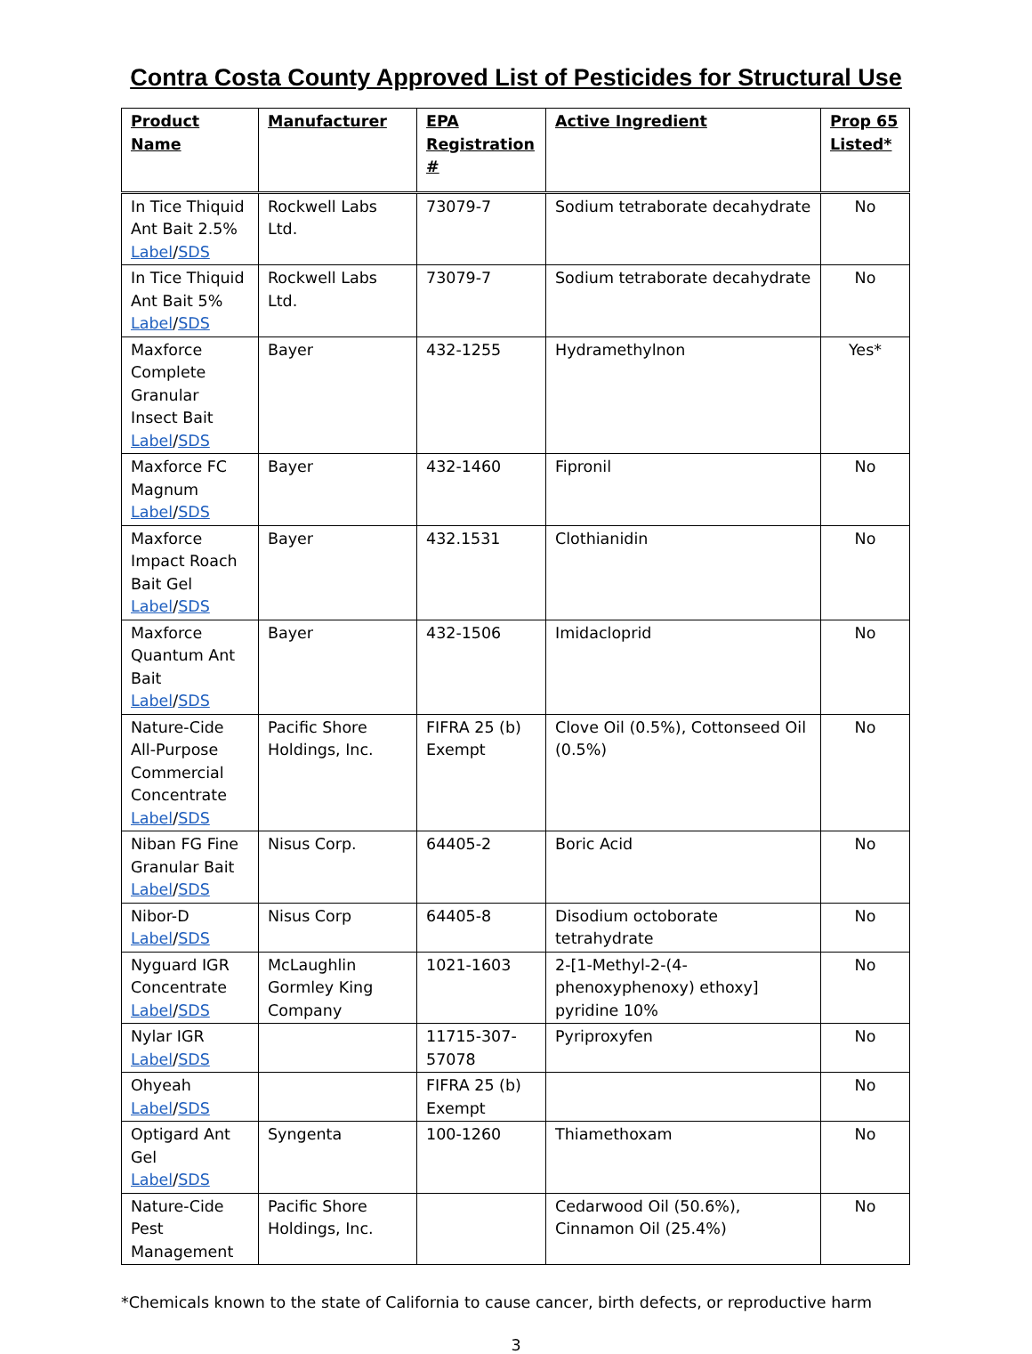Contra Costa County Approved List of Pesticides for Structural Use
| Product Name | Manufacturer | EPA Registration # | Active Ingredient | Prop 65 Listed* |
| --- | --- | --- | --- | --- |
| In Tice Thiquid Ant Bait 2.5% Label / SDS | Rockwell Labs Ltd. | 73079-7 | Sodium tetraborate decahydrate | No |
| In Tice Thiquid Ant Bait 5% Label / SDS | Rockwell Labs Ltd. | 73079-7 | Sodium tetraborate decahydrate | No |
| Maxforce Complete Granular Insect Bait Label / SDS | Bayer | 432-1255 | Hydramethylnon | Yes* |
| Maxforce FC Magnum Label / SDS | Bayer | 432-1460 | Fipronil | No |
| Maxforce Impact Roach Bait Gel Label / SDS | Bayer | 432.1531 | Clothianidin | No |
| Maxforce Quantum Ant Bait Label / SDS | Bayer | 432-1506 | Imidacloprid | No |
| Nature-Cide All-Purpose Commercial Concentrate Label / SDS | Pacific Shore Holdings, Inc. | FIFRA 25 (b) Exempt | Clove Oil (0.5%), Cottonseed Oil (0.5%) | No |
| Niban FG Fine Granular Bait Label / SDS | Nisus Corp. | 64405-2 | Boric Acid | No |
| Nibor-D Label / SDS | Nisus Corp | 64405-8 | Disodium octoborate tetrahydrate | No |
| Nyguard IGR Concentrate Label / SDS | McLaughlin Gormley King Company | 1021-1603 | 2-[1-Methyl-2-(4-phenoxyphenoxy) ethoxy] pyridine 10% | No |
| Nylar IGR Label / SDS | | 11715-307-57078 | Pyriproxyfen | No |
| Ohyeah Label / SDS | | FIFRA 25 (b) Exempt | | No |
| Optigard Ant Gel Label / SDS | Syngenta | 100-1260 | Thiamethoxam | No |
| Nature-Cide Pest Management | Pacific Shore Holdings, Inc. | | Cedarwood Oil (50.6%), Cinnamon Oil (25.4%) | No |
*Chemicals known to the state of California to cause cancer, birth defects, or reproductive harm
3